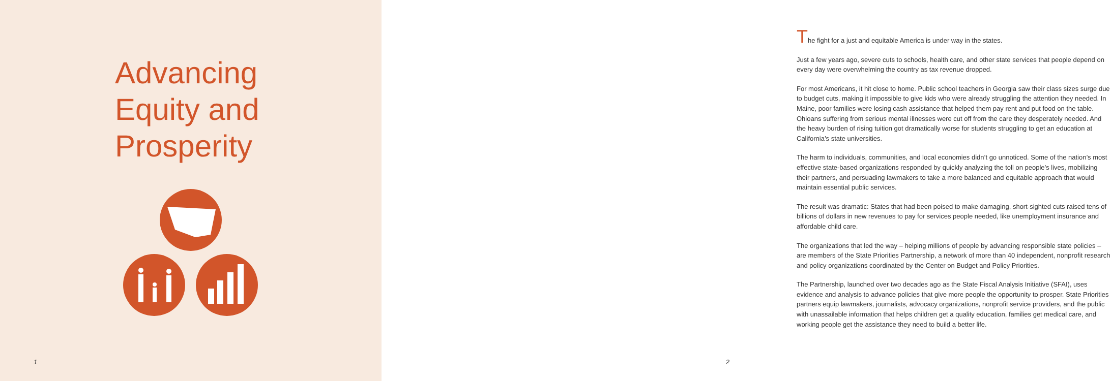Advancing
Equity and
Prosperity
1
The fight for a just and equitable America is under way in the states.
Just a few years ago, severe cuts to schools, health care, and other state services that people depend on every day were overwhelming the country as tax revenue dropped.
For most Americans, it hit close to home. Public school teachers in Georgia saw their class sizes surge due to budget cuts, making it impossible to give kids who were already struggling the attention they needed. In Maine, poor families were losing cash assistance that helped them pay rent and put food on the table. Ohioans suffering from serious mental illnesses were cut off from the care they desperately needed. And the heavy burden of rising tuition got dramatically worse for students struggling to get an education at California’s state universities.
The harm to individuals, communities, and local economies didn’t go unnoticed. Some of the nation’s most effective state-based organizations responded by quickly analyzing the toll on people’s lives, mobilizing their partners, and persuading lawmakers to take a more balanced and equitable approach that would maintain essential public services.
The result was dramatic: States that had been poised to make damaging, short-sighted cuts raised tens of billions of dollars in new revenues to pay for services people needed, like unemployment insurance and affordable child care.
The organizations that led the way – helping millions of people by advancing responsible state policies – are members of the State Priorities Partnership, a network of more than 40 independent, nonprofit research and policy organizations coordinated by the Center on Budget and Policy Priorities.
The Partnership, launched over two decades ago as the State Fiscal Analysis Initiative (SFAI), uses evidence and analysis to advance policies that give more people the opportunity to prosper. State Priorities partners equip lawmakers, journalists, advocacy organizations, nonprofit service providers, and the public with unassailable information that helps children get a quality education, families get medical care, and working people get the assistance they need to build a better life.
2